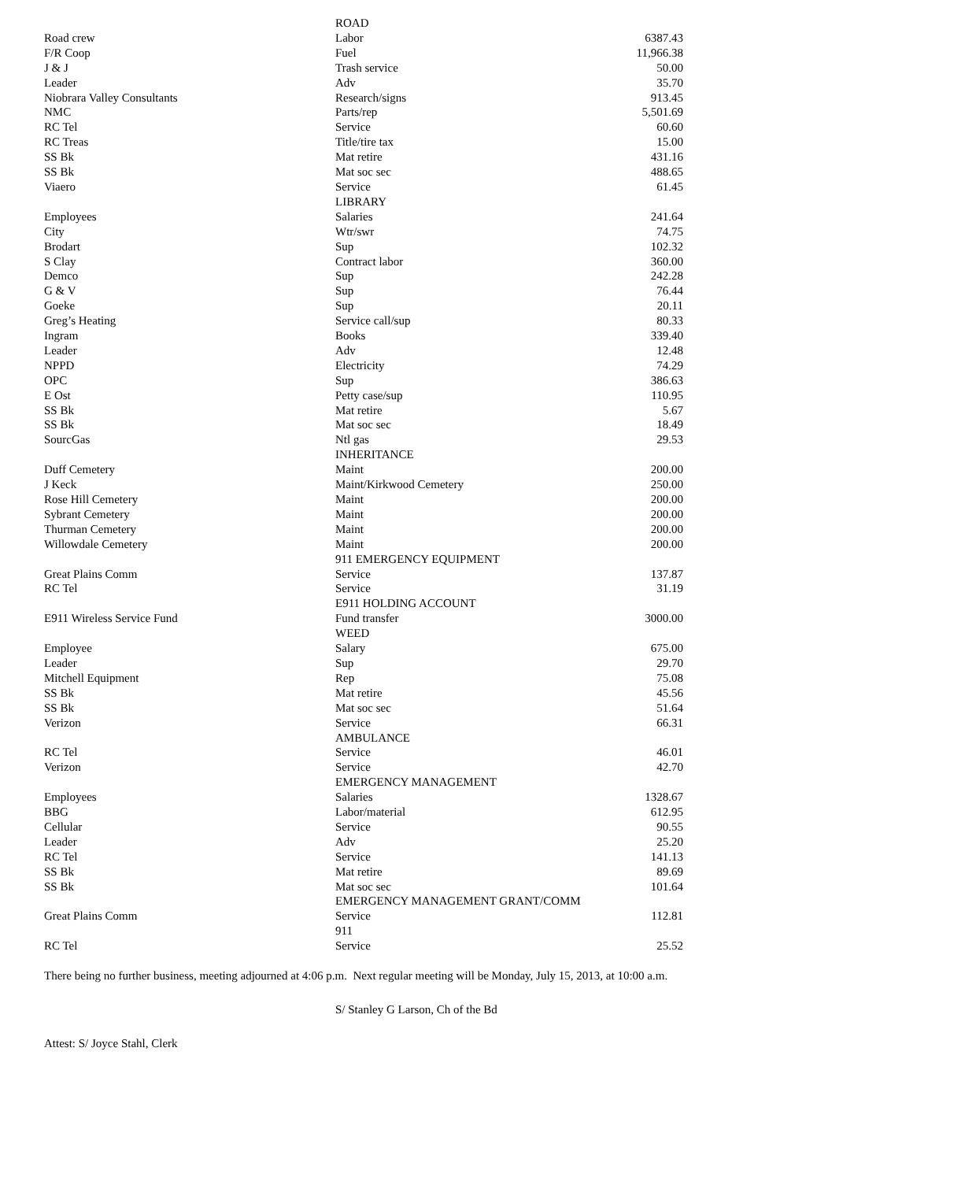| | ROAD | |
| Road crew | Labor | 6387.43 |
| F/R Coop | Fuel | 11,966.38 |
| J & J | Trash service | 50.00 |
| Leader | Adv | 35.70 |
| Niobrara Valley Consultants | Research/signs | 913.45 |
| NMC | Parts/rep | 5,501.69 |
| RC Tel | Service | 60.60 |
| RC Treas | Title/tire tax | 15.00 |
| SS Bk | Mat retire | 431.16 |
| SS Bk | Mat soc sec | 488.65 |
| Viaero | Service | 61.45 |
| | LIBRARY | |
| Employees | Salaries | 241.64 |
| City | Wtr/swr | 74.75 |
| Brodart | Sup | 102.32 |
| S Clay | Contract labor | 360.00 |
| Demco | Sup | 242.28 |
| G & V | Sup | 76.44 |
| Goeke | Sup | 20.11 |
| Greg’s Heating | Service call/sup | 80.33 |
| Ingram | Books | 339.40 |
| Leader | Adv | 12.48 |
| NPPD | Electricity | 74.29 |
| OPC | Sup | 386.63 |
| E Ost | Petty case/sup | 110.95 |
| SS Bk | Mat retire | 5.67 |
| SS Bk | Mat soc sec | 18.49 |
| SourcGas | Ntl gas | 29.53 |
| | INHERITANCE | |
| Duff Cemetery | Maint | 200.00 |
| J Keck | Maint/Kirkwood Cemetery | 250.00 |
| Rose Hill Cemetery | Maint | 200.00 |
| Sybrant Cemetery | Maint | 200.00 |
| Thurman Cemetery | Maint | 200.00 |
| Willowdale Cemetery | Maint | 200.00 |
| | 911 EMERGENCY EQUIPMENT | |
| Great Plains Comm | Service | 137.87 |
| RC Tel | Service | 31.19 |
| | E911 HOLDING ACCOUNT | |
| E911 Wireless Service Fund | Fund transfer | 3000.00 |
| | WEED | |
| Employee | Salary | 675.00 |
| Leader | Sup | 29.70 |
| Mitchell Equipment | Rep | 75.08 |
| SS Bk | Mat retire | 45.56 |
| SS Bk | Mat soc sec | 51.64 |
| Verizon | Service | 66.31 |
| | AMBULANCE | |
| RC Tel | Service | 46.01 |
| Verizon | Service | 42.70 |
| | EMERGENCY MANAGEMENT | |
| Employees | Salaries | 1328.67 |
| BBG | Labor/material | 612.95 |
| Cellular | Service | 90.55 |
| Leader | Adv | 25.20 |
| RC Tel | Service | 141.13 |
| SS Bk | Mat retire | 89.69 |
| SS Bk | Mat soc sec | 101.64 |
| | EMERGENCY MANAGEMENT GRANT/COMM | |
| Great Plains Comm | Service | 112.81 |
| | 911 | |
| RC Tel | Service | 25.52 |
There being no further business, meeting adjourned at 4:06 p.m. Next regular meeting will be Monday, July 15, 2013, at 10:00 a.m.
S/ Stanley G Larson, Ch of the Bd
Attest: S/ Joyce Stahl, Clerk